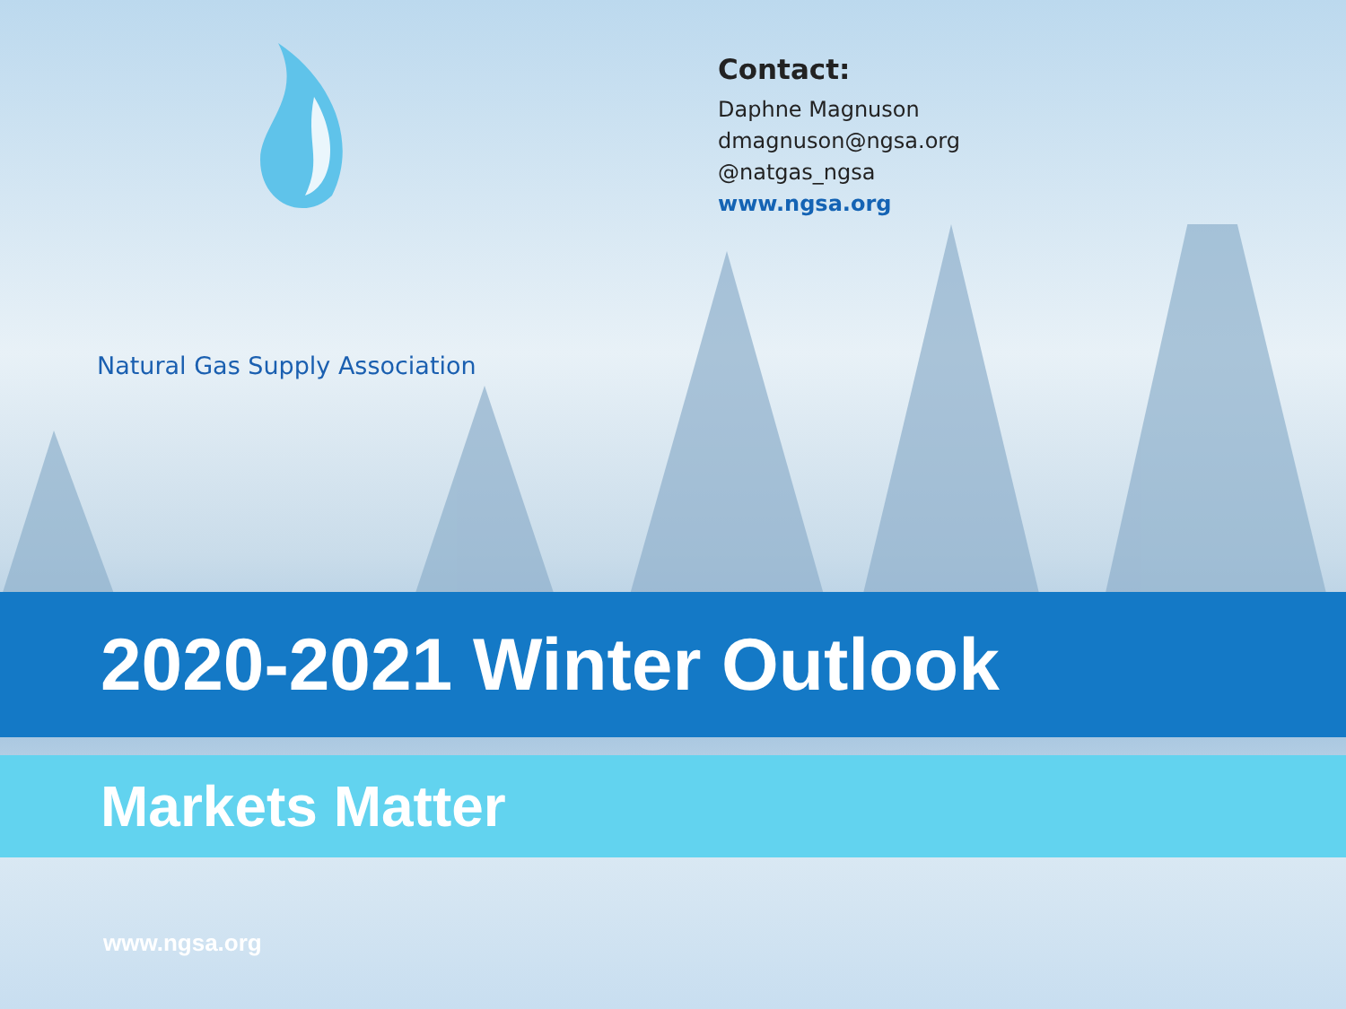Natural Gas Supply Association
Contact:
Daphne Magnuson
dmagnuson@ngsa.org
@natgas_ngsa
www.ngsa.org
2020-2021 Winter Outlook
Markets Matter
www.ngsa.org